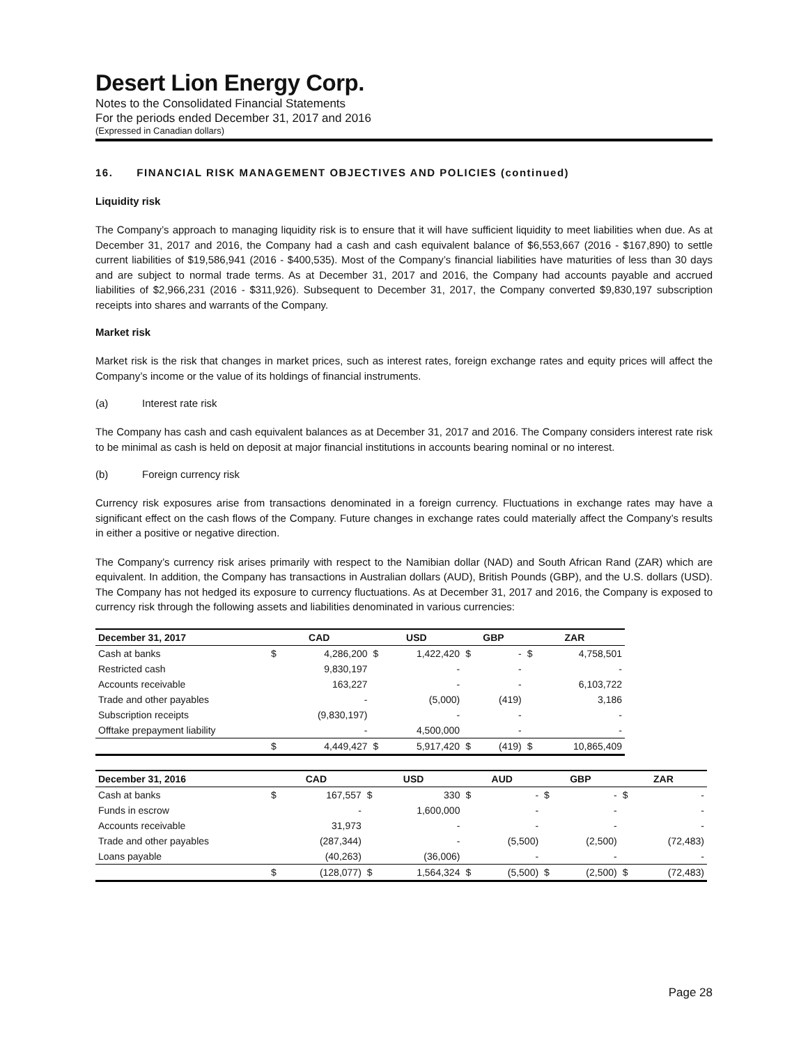Desert Lion Energy Corp.
Notes to the Consolidated Financial Statements
For the periods ended December 31, 2017 and 2016
(Expressed in Canadian dollars)
16. FINANCIAL RISK MANAGEMENT OBJECTIVES AND POLICIES (continued)
Liquidity risk
The Company’s approach to managing liquidity risk is to ensure that it will have sufficient liquidity to meet liabilities when due. As at December 31, 2017 and 2016, the Company had a cash and cash equivalent balance of $6,553,667 (2016 - $167,890) to settle current liabilities of $19,586,941 (2016 - $400,535). Most of the Company’s financial liabilities have maturities of less than 30 days and are subject to normal trade terms. As at December 31, 2017 and 2016, the Company had accounts payable and accrued liabilities of $2,966,231 (2016 - $311,926). Subsequent to December 31, 2017, the Company converted $9,830,197 subscription receipts into shares and warrants of the Company.
Market risk
Market risk is the risk that changes in market prices, such as interest rates, foreign exchange rates and equity prices will affect the Company’s income or the value of its holdings of financial instruments.
(a) Interest rate risk
The Company has cash and cash equivalent balances as at December 31, 2017 and 2016. The Company considers interest rate risk to be minimal as cash is held on deposit at major financial institutions in accounts bearing nominal or no interest.
(b) Foreign currency risk
Currency risk exposures arise from transactions denominated in a foreign currency. Fluctuations in exchange rates may have a significant effect on the cash flows of the Company. Future changes in exchange rates could materially affect the Company’s results in either a positive or negative direction.
The Company’s currency risk arises primarily with respect to the Namibian dollar (NAD) and South African Rand (ZAR) which are equivalent. In addition, the Company has transactions in Australian dollars (AUD), British Pounds (GBP), and the U.S. dollars (USD). The Company has not hedged its exposure to currency fluctuations. As at December 31, 2017 and 2016, the Company is exposed to currency risk through the following assets and liabilities denominated in various currencies:
| December 31, 2017 | CAD | | USD | | GBP | | ZAR | |
| --- | --- | --- | --- | --- | --- | --- | --- | --- |
| Cash at banks | $ | 4,286,200 | $ | 1,422,420 | $ | - | $ | 4,758,501 |
| Restricted cash | | 9,830,197 | | - | | - | | - |
| Accounts receivable | | 163,227 | | - | | - | | 6,103,722 |
| Trade and other payables | | - | | (5,000) | | (419) | | 3,186 |
| Subscription receipts | | (9,830,197) | | - | | - | | - |
| Offtake prepayment liability | | - | | 4,500,000 | | - | | - |
| | $ | 4,449,427 | $ | 5,917,420 | $ | (419) | $ | 10,865,409 |
| December 31, 2016 | CAD | | USD | | AUD | | GBP | | ZAR | |
| --- | --- | --- | --- | --- | --- | --- | --- | --- | --- | --- |
| Cash at banks | $ | 167,557 | $ | 330 | $ | - | $ | - | $ | - |
| Funds in escrow | | - | | 1,600,000 | | - | | - | | - |
| Accounts receivable | | 31,973 | | - | | - | | - | | - |
| Trade and other payables | | (287,344) | | - | | (5,500) | | (2,500) | | (72,483) |
| Loans payable | | (40,263) | | (36,006) | | - | | - | | - |
| | $ | (128,077) | $ | 1,564,324 | $ | (5,500) | $ | (2,500) | $ | (72,483) |
Page 28